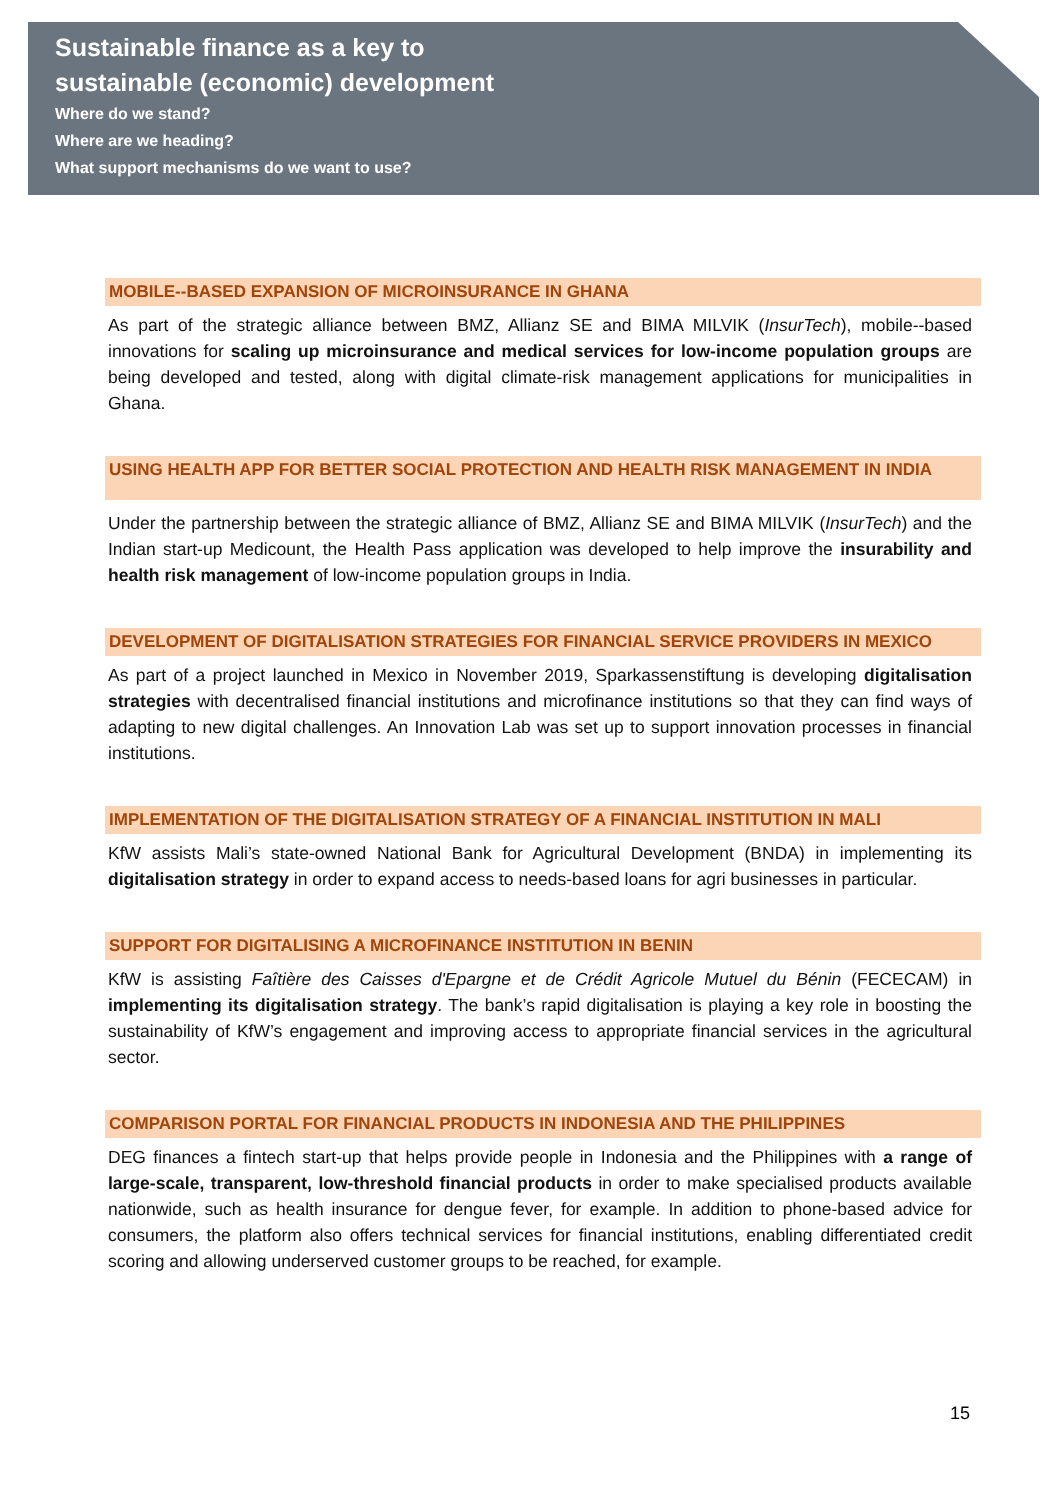Sustainable finance as a key to
sustainable (economic) development
Where do we stand?
Where are we heading?
What support mechanisms do we want to use?
MOBILE--BASED EXPANSION OF MICROINSURANCE IN GHANA
As part of the strategic alliance between BMZ, Allianz SE and BIMA MILVIK (InsurTech), mobile--based innovations for scaling up microinsurance and medical services for low-income population groups are being developed and tested, along with digital climate-risk management applications for municipalities in Ghana.
USING HEALTH APP FOR BETTER SOCIAL PROTECTION AND HEALTH RISK MANAGEMENT IN INDIA
Under the partnership between the strategic alliance of BMZ, Allianz SE and BIMA MILVIK (InsurTech) and the Indian start-up Medicount, the Health Pass application was developed to help improve the insurability and health risk management of low-income population groups in India.
DEVELOPMENT OF DIGITALISATION STRATEGIES FOR FINANCIAL SERVICE PROVIDERS IN MEXICO
As part of a project launched in Mexico in November 2019, Sparkassenstiftung is developing digitalisation strategies with decentralised financial institutions and microfinance institutions so that they can find ways of adapting to new digital challenges. An Innovation Lab was set up to support innovation processes in financial institutions.
IMPLEMENTATION OF THE DIGITALISATION STRATEGY OF A FINANCIAL INSTITUTION IN MALI
KfW assists Mali’s state-owned National Bank for Agricultural Development (BNDA) in implementing its digitalisation strategy in order to expand access to needs-based loans for agri businesses in particular.
SUPPORT FOR DIGITALISING A MICROFINANCE INSTITUTION IN BENIN
KfW is assisting Faîtière des Caisses d'Epargne et de Crédit Agricole Mutuel du Bénin (FECECAM) in implementing its digitalisation strategy. The bank’s rapid digitalisation is playing a key role in boosting the sustainability of KfW’s engagement and improving access to appropriate financial services in the agricultural sector.
COMPARISON PORTAL FOR FINANCIAL PRODUCTS IN INDONESIA AND THE PHILIPPINES
DEG finances a fintech start-up that helps provide people in Indonesia and the Philippines with a range of large-scale, transparent, low-threshold financial products in order to make specialised products available nationwide, such as health insurance for dengue fever, for example. In addition to phone-based advice for consumers, the platform also offers technical services for financial institutions, enabling differentiated credit scoring and allowing underserved customer groups to be reached, for example.
15